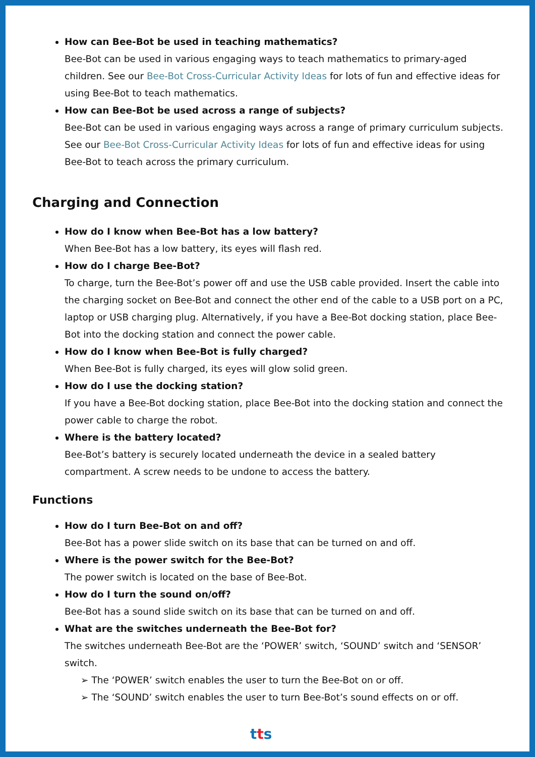How can Bee-Bot be used in teaching mathematics?
Bee-Bot can be used in various engaging ways to teach mathematics to primary-aged children. See our Bee-Bot Cross-Curricular Activity Ideas for lots of fun and effective ideas for using Bee-Bot to teach mathematics.
How can Bee-Bot be used across a range of subjects?
Bee-Bot can be used in various engaging ways across a range of primary curriculum subjects. See our Bee-Bot Cross-Curricular Activity Ideas for lots of fun and effective ideas for using Bee-Bot to teach across the primary curriculum.
Charging and Connection
How do I know when Bee-Bot has a low battery?
When Bee-Bot has a low battery, its eyes will flash red.
How do I charge Bee-Bot?
To charge, turn the Bee-Bot’s power off and use the USB cable provided. Insert the cable into the charging socket on Bee-Bot and connect the other end of the cable to a USB port on a PC, laptop or USB charging plug. Alternatively, if you have a Bee-Bot docking station, place Bee-Bot into the docking station and connect the power cable.
How do I know when Bee-Bot is fully charged?
When Bee-Bot is fully charged, its eyes will glow solid green.
How do I use the docking station?
If you have a Bee-Bot docking station, place Bee-Bot into the docking station and connect the power cable to charge the robot.
Where is the battery located?
Bee-Bot’s battery is securely located underneath the device in a sealed battery compartment. A screw needs to be undone to access the battery.
Functions
How do I turn Bee-Bot on and off?
Bee-Bot has a power slide switch on its base that can be turned on and off.
Where is the power switch for the Bee-Bot?
The power switch is located on the base of Bee-Bot.
How do I turn the sound on/off?
Bee-Bot has a sound slide switch on its base that can be turned on and off.
What are the switches underneath the Bee-Bot for?
The switches underneath Bee-Bot are the ‘POWER’ switch, ‘SOUND’ switch and ‘SENSOR’ switch.
➢ The ‘POWER’ switch enables the user to turn the Bee-Bot on or off.
➢ The ‘SOUND’ switch enables the user to turn Bee-Bot’s sound effects on or off.
tts